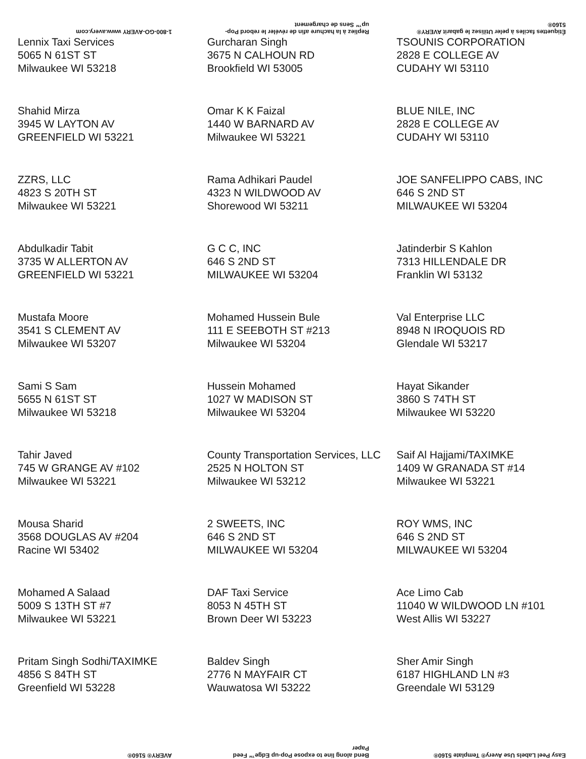1-800-GO-AVERY www.avery.com
Repliez à la hachure afin de révéler le rebord Pop-up™ Sens de chargement
Étiquettes faciles à peler Utilisez le gabarit AVERY® 5160®
| Lennix Taxi Services 5065 N 61ST ST Milwaukee WI 53218 | Gurcharan Singh 3675 N CALHOUN RD Brookfield WI 53005 | TSOUNIS CORPORATION 2828 E COLLEGE AV CUDAHY WI 53110 |
| Shahid Mirza 3945 W LAYTON AV GREENFIELD WI 53221 | Omar K K Faizal 1440 W BARNARD AV Milwaukee WI 53221 | BLUE NILE, INC 2828 E COLLEGE AV CUDAHY WI 53110 |
| ZZRS, LLC 4823 S 20TH ST Milwaukee WI 53221 | Rama Adhikari Paudel 4323 N WILDWOOD AV Shorewood WI 53211 | JOE SANFELIPPO CABS, INC 646 S 2ND ST MILWAUKEE WI 53204 |
| Abdulkadir Tabit 3735 W ALLERTON AV GREENFIELD WI 53221 | G C C, INC 646 S 2ND ST MILWAUKEE WI 53204 | Jatinderbir S Kahlon 7313 HILLENDALE DR Franklin WI 53132 |
| Mustafa Moore 3541 S CLEMENT AV Milwaukee WI 53207 | Mohamed Hussein Bule 111 E SEEBOTH ST #213 Milwaukee WI 53204 | Val Enterprise LLC 8948 N IROQUOIS RD Glendale WI 53217 |
| Sami S Sam 5655 N 61ST ST Milwaukee WI 53218 | Hussein Mohamed 1027 W MADISON ST Milwaukee WI 53204 | Hayat Sikander 3860 S 74TH ST Milwaukee WI 53220 |
| Tahir Javed 745 W GRANGE AV #102 Milwaukee WI 53221 | County Transportation Services, LLC 2525 N HOLTON ST Milwaukee WI 53212 | Saif Al Hajjami/TAXIMKE 1409 W GRANADA ST #14 Milwaukee WI 53221 |
| Mousa Sharid 3568 DOUGLAS AV #204 Racine WI 53402 | 2 SWEETS, INC 646 S 2ND ST MILWAUKEE WI 53204 | ROY WMS, INC 646 S 2ND ST MILWAUKEE WI 53204 |
| Mohamed A Salaad 5009 S 13TH ST #7 Milwaukee WI 53221 | DAF Taxi Service 8053 N 45TH ST Brown Deer WI 53223 | Ace Limo Cab 11040 W WILDWOOD LN #101 West Allis WI 53227 |
| Pritam Singh Sodhi/TAXIMKE 4856 S 84TH ST Greenfield WI 53228 | Baldev Singh 2776 N MAYFAIR CT Wauwatosa WI 53222 | Sher Amir Singh 6187 HIGHLAND LN #3 Greendale WI 53129 |
AVERY® 5160®
Bend along line to expose Pop-up Edge™ Feed Paper
Easy Peel Labels Use Avery® Template 5160®